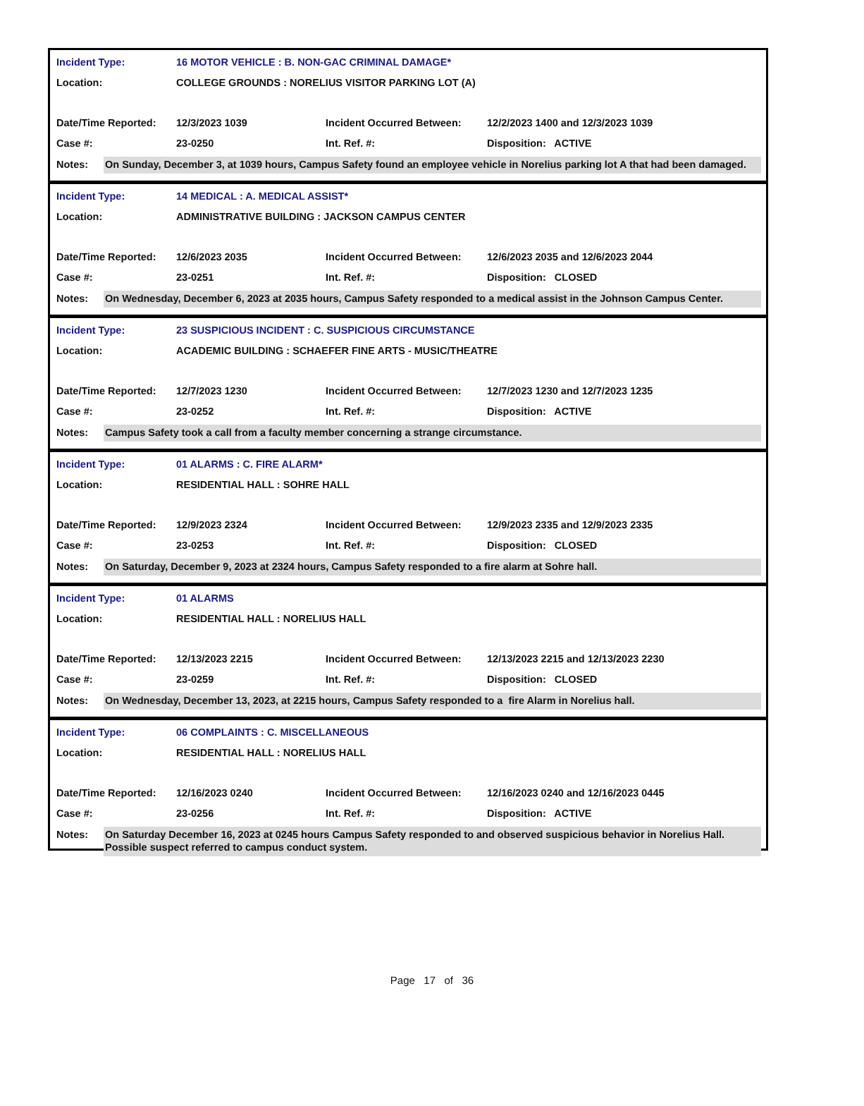| Incident Type: | 16 MOTOR VEHICLE : B. NON-GAC CRIMINAL DAMAGE* | | |
| Location: | COLLEGE GROUNDS : NORELIUS VISITOR PARKING LOT (A) | | |
| Date/Time Reported: | 12/3/2023 1039 | Incident Occurred Between: | 12/2/2023 1400 and 12/3/2023 1039 |
| Case #: | 23-0250 | Int. Ref. #: | Disposition: ACTIVE |
Notes:
On Sunday, December 3, at 1039 hours, Campus Safety found an employee vehicle in Norelius parking lot A that had been damaged.
| Incident Type: | 14 MEDICAL : A. MEDICAL ASSIST* | | |
| Location: | ADMINISTRATIVE BUILDING : JACKSON CAMPUS CENTER | | |
| Date/Time Reported: | 12/6/2023 2035 | Incident Occurred Between: | 12/6/2023 2035 and 12/6/2023 2044 |
| Case #: | 23-0251 | Int. Ref. #: | Disposition: CLOSED |
Notes:
On Wednesday, December 6, 2023 at 2035 hours, Campus Safety responded to a medical assist in the Johnson Campus Center.
| Incident Type: | 23 SUSPICIOUS INCIDENT : C. SUSPICIOUS CIRCUMSTANCE | | |
| Location: | ACADEMIC BUILDING : SCHAEFER FINE ARTS - MUSIC/THEATRE | | |
| Date/Time Reported: | 12/7/2023 1230 | Incident Occurred Between: | 12/7/2023 1230 and 12/7/2023 1235 |
| Case #: | 23-0252 | Int. Ref. #: | Disposition: ACTIVE |
Notes:
Campus Safety took a call from a faculty member concerning a strange circumstance.
| Incident Type: | 01 ALARMS : C. FIRE ALARM* | | |
| Location: | RESIDENTIAL HALL : SOHRE HALL | | |
| Date/Time Reported: | 12/9/2023 2324 | Incident Occurred Between: | 12/9/2023 2335 and 12/9/2023 2335 |
| Case #: | 23-0253 | Int. Ref. #: | Disposition: CLOSED |
Notes:
On Saturday, December 9, 2023 at 2324 hours, Campus Safety responded to a fire alarm at Sohre hall.
| Incident Type: | 01 ALARMS | | |
| Location: | RESIDENTIAL HALL : NORELIUS HALL | | |
| Date/Time Reported: | 12/13/2023 2215 | Incident Occurred Between: | 12/13/2023 2215 and 12/13/2023 2230 |
| Case #: | 23-0259 | Int. Ref. #: | Disposition: CLOSED |
Notes:
On Wednesday, December 13, 2023, at 2215 hours, Campus Safety responded to a fire Alarm in Norelius hall.
| Incident Type: | 06 COMPLAINTS : C. MISCELLANEOUS | | |
| Location: | RESIDENTIAL HALL : NORELIUS HALL | | |
| Date/Time Reported: | 12/16/2023 0240 | Incident Occurred Between: | 12/16/2023 0240 and 12/16/2023 0445 |
| Case #: | 23-0256 | Int. Ref. #: | Disposition: ACTIVE |
Notes:
On Saturday December 16, 2023 at 0245 hours Campus Safety responded to and observed suspicious behavior in Norelius Hall. Possible suspect referred to campus conduct system.
Page 17 of 36